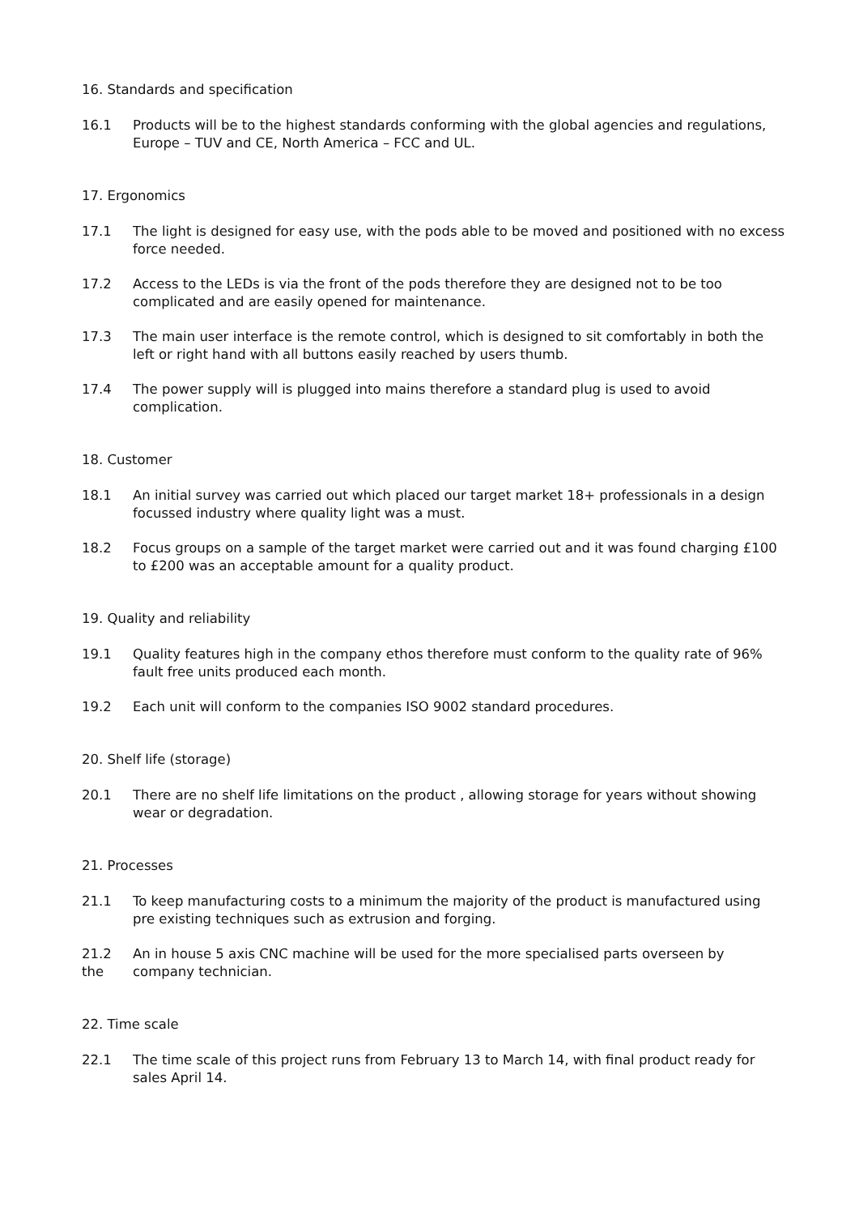16. Standards and specification
16.1 Products will be to the highest standards conforming with the global agencies and regulations, Europe – TUV and CE, North America – FCC and UL.
17. Ergonomics
17.1 The light is designed for easy use, with the pods able to be moved and positioned with no excess force needed.
17.2 Access to the LEDs is via the front of the pods therefore they are designed not to be too complicated and are easily opened for maintenance.
17.3 The main user interface is the remote control, which is designed to sit comfortably in both the left or right hand with all buttons easily reached by users thumb.
17.4 The power supply will is plugged into mains therefore a standard plug is used to avoid complication.
18. Customer
18.1 An initial survey was carried out which placed our target market 18+ professionals in a design focussed industry where quality light was a must.
18.2 Focus groups on a sample of the target market were carried out and it was found charging £100 to £200 was an acceptable amount for a quality product.
19. Quality and reliability
19.1 Quality features high in the company ethos therefore must conform to the quality rate of 96% fault free units produced each month.
19.2 Each unit will conform to the companies ISO 9002 standard procedures.
20. Shelf life (storage)
20.1 There are no shelf life limitations on the product , allowing storage for years without showing wear or degradation.
21. Processes
21.1 To keep manufacturing costs to a minimum the majority of the product is manufactured using pre existing techniques such as extrusion and forging.
21.2
the
An in house 5 axis CNC machine will be used for the more specialised parts overseen by company technician.
22. Time scale
22.1 The time scale of this project runs from February 13 to March 14, with final product ready for sales April 14.